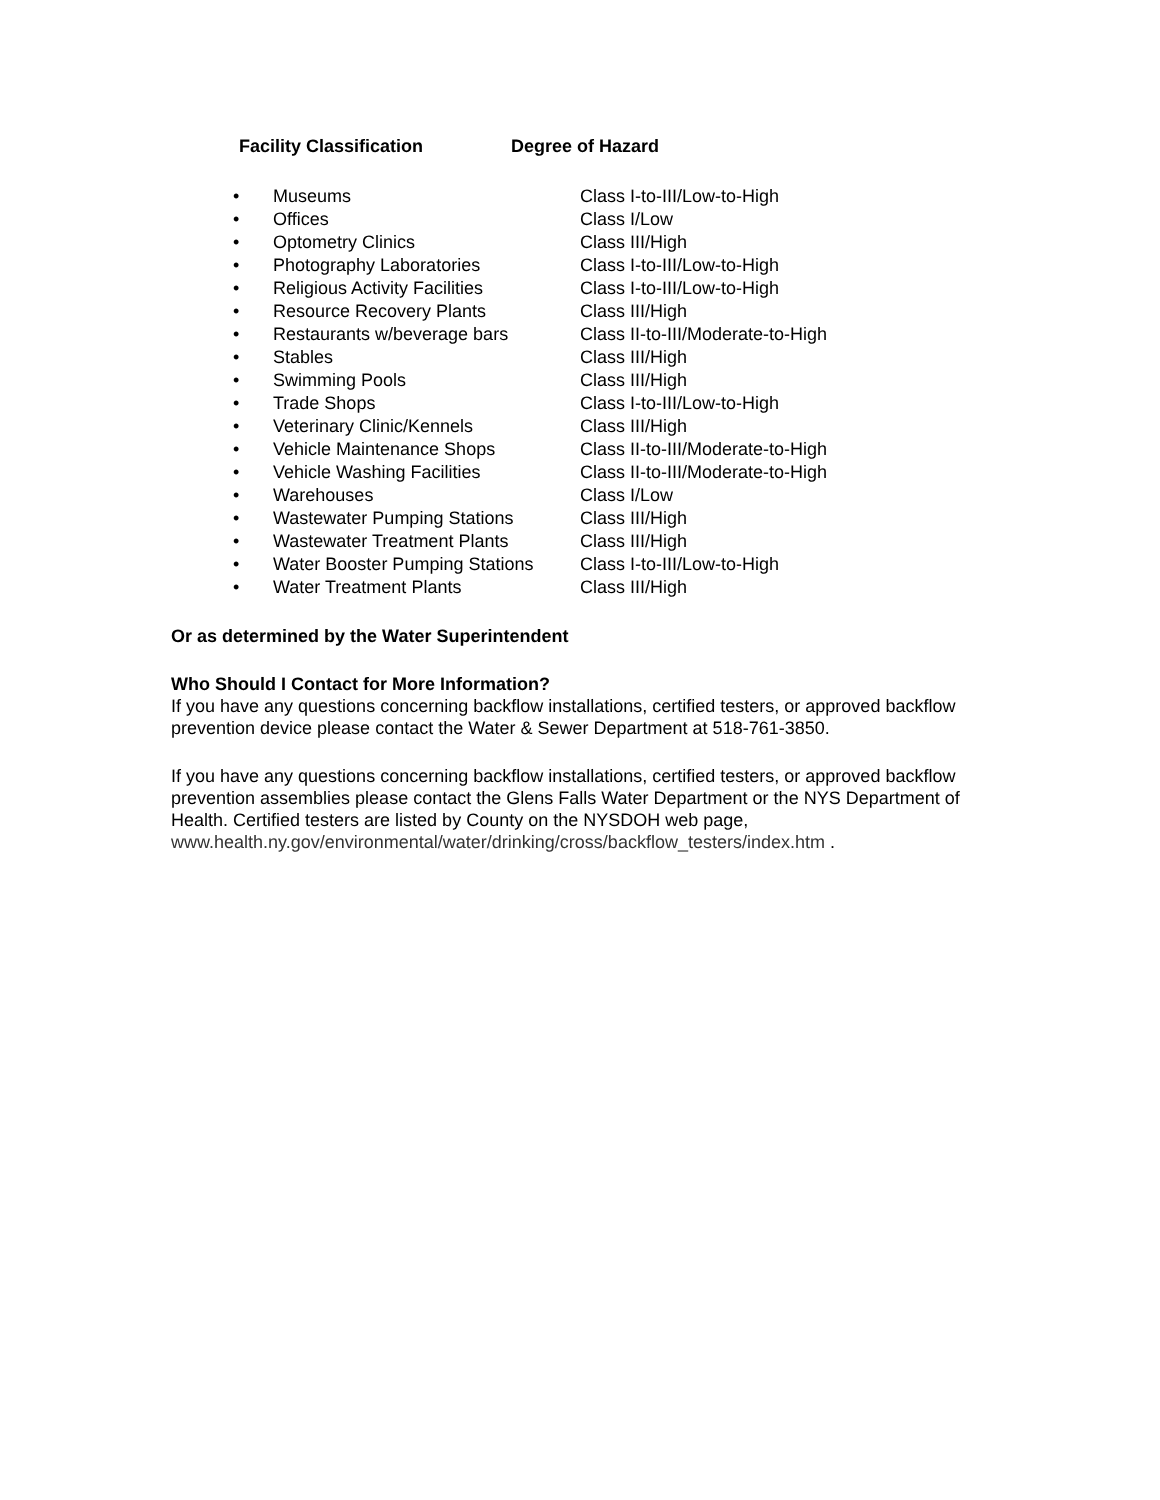Facility Classification Degree of Hazard
| • | Museums | Class I-to-III/Low-to-High |
| • | Offices | Class I/Low |
| • | Optometry Clinics | Class III/High |
| • | Photography Laboratories | Class I-to-III/Low-to-High |
| • | Religious Activity Facilities | Class I-to-III/Low-to-High |
| • | Resource Recovery Plants | Class III/High |
| • | Restaurants w/beverage bars | Class II-to-III/Moderate-to-High |
| • | Stables | Class III/High |
| • | Swimming Pools | Class III/High |
| • | Trade Shops | Class I-to-III/Low-to-High |
| • | Veterinary Clinic/Kennels | Class III/High |
| • | Vehicle Maintenance Shops | Class II-to-III/Moderate-to-High |
| • | Vehicle Washing Facilities | Class II-to-III/Moderate-to-High |
| • | Warehouses | Class I/Low |
| • | Wastewater Pumping Stations | Class III/High |
| • | Wastewater Treatment Plants | Class III/High |
| • | Water Booster Pumping Stations | Class I-to-III/Low-to-High |
| • | Water Treatment Plants | Class III/High |
Or as determined by the Water Superintendent
Who Should I Contact for More Information?
If you have any questions concerning backflow installations, certified testers, or approved backflow prevention device please contact the Water & Sewer Department at 518-761-3850.
If you have any questions concerning backflow installations, certified testers, or approved backflow prevention assemblies please contact the Glens Falls Water Department or the NYS Department of Health. Certified testers are listed by County on the NYSDOH web page, www.health.ny.gov/environmental/water/drinking/cross/backflow_testers/index.htm .